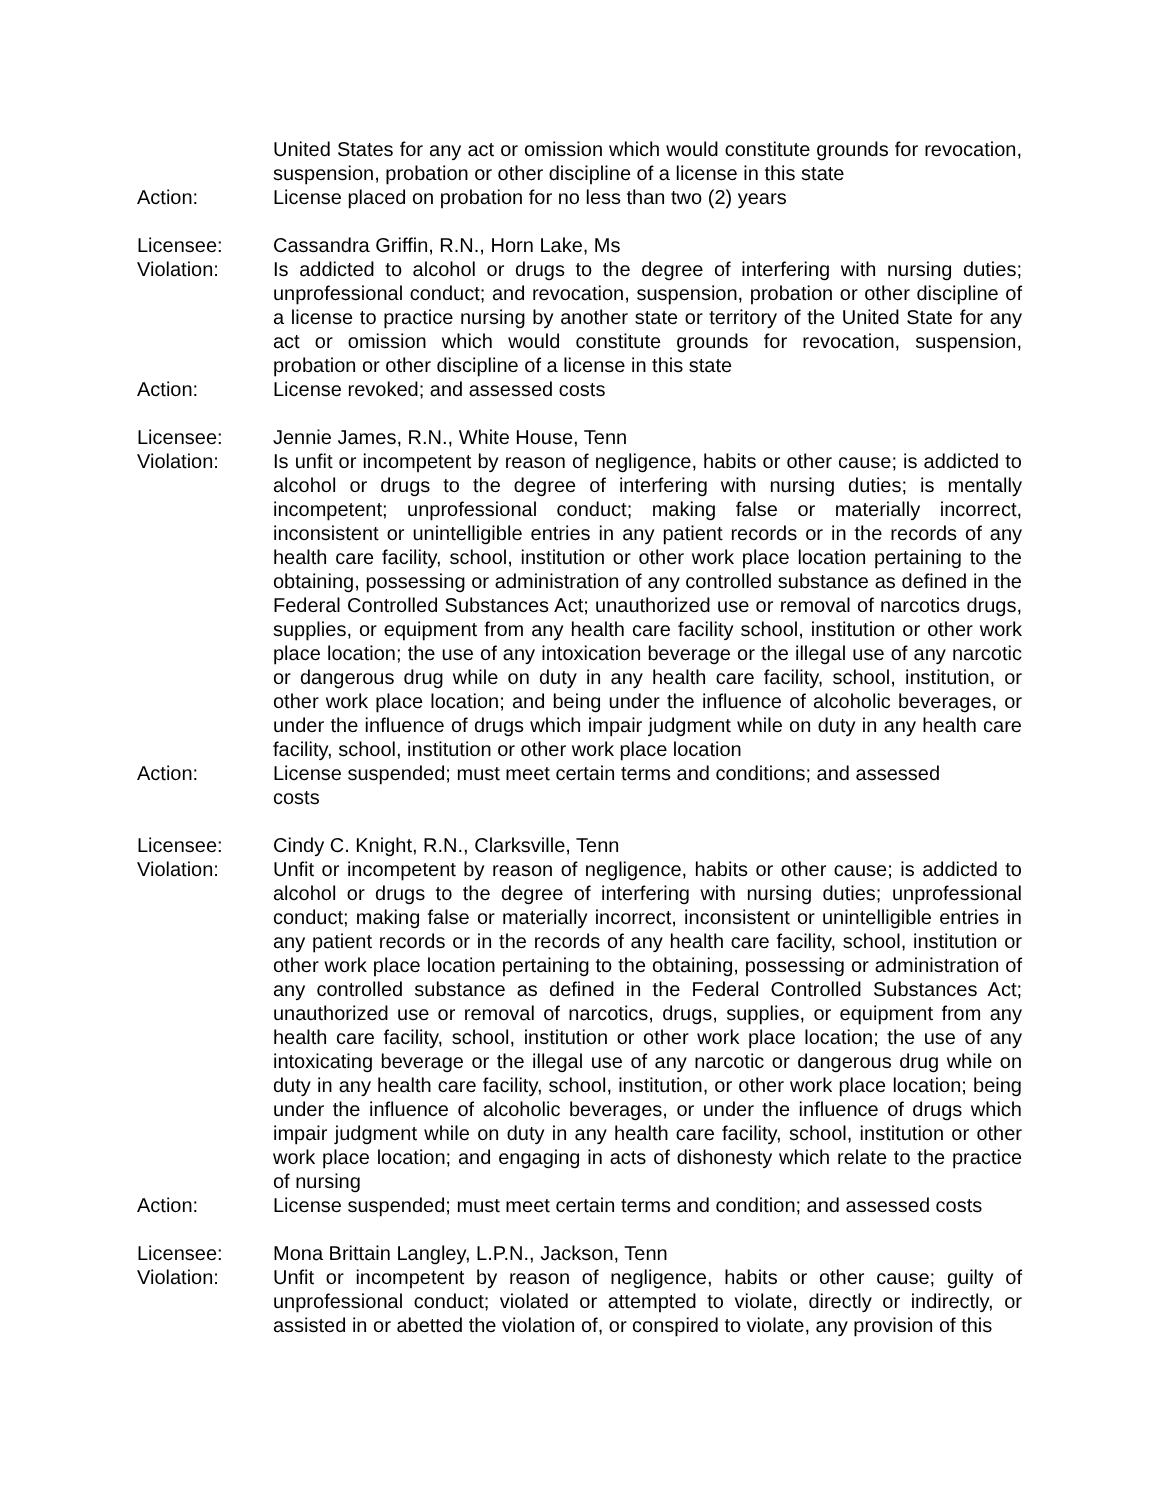United States for any act or omission which would constitute grounds for revocation, suspension, probation or other discipline of a license in this state
Action: License placed on probation for no less than two (2) years
Licensee: Cassandra Griffin, R.N., Horn Lake, Ms
Violation: Is addicted to alcohol or drugs to the degree of interfering with nursing duties; unprofessional conduct; and revocation, suspension, probation or other discipline of a license to practice nursing by another state or territory of the United State for any act or omission which would constitute grounds for revocation, suspension, probation or other discipline of a license in this state
Action: License revoked; and assessed costs
Licensee: Jennie James, R.N., White House, Tenn
Violation: Is unfit or incompetent by reason of negligence, habits or other cause; is addicted to alcohol or drugs to the degree of interfering with nursing duties; is mentally incompetent; unprofessional conduct; making false or materially incorrect, inconsistent or unintelligible entries in any patient records or in the records of any health care facility, school, institution or other work place location pertaining to the obtaining, possessing or administration of any controlled substance as defined in the Federal Controlled Substances Act; unauthorized use or removal of narcotics drugs, supplies, or equipment from any health care facility school, institution or other work place location; the use of any intoxication beverage or the illegal use of any narcotic or dangerous drug while on duty in any health care facility, school, institution, or other work place location; and being under the influence of alcoholic beverages, or under the influence of drugs which impair judgment while on duty in any health care facility, school, institution or other work place location
Action: License suspended; must meet certain terms and conditions; and assessed
costs
Licensee: Cindy C. Knight, R.N., Clarksville, Tenn
Violation: Unfit or incompetent by reason of negligence, habits or other cause; is addicted to alcohol or drugs to the degree of interfering with nursing duties; unprofessional conduct; making false or materially incorrect, inconsistent or unintelligible entries in any patient records or in the records of any health care facility, school, institution or other work place location pertaining to the obtaining, possessing or administration of any controlled substance as defined in the Federal Controlled Substances Act; unauthorized use or removal of narcotics, drugs, supplies, or equipment from any health care facility, school, institution or other work place location; the use of any intoxicating beverage or the illegal use of any narcotic or dangerous drug while on duty in any health care facility, school, institution, or other work place location; being under the influence of alcoholic beverages, or under the influence of drugs which impair judgment while on duty in any health care facility, school, institution or other work place location; and engaging in acts of dishonesty which relate to the practice of nursing
Action: License suspended; must meet certain terms and condition; and assessed costs
Licensee: Mona Brittain Langley, L.P.N., Jackson, Tenn
Violation: Unfit or incompetent by reason of negligence, habits or other cause; guilty of unprofessional conduct; violated or attempted to violate, directly or indirectly, or assisted in or abetted the violation of, or conspired to violate, any provision of this